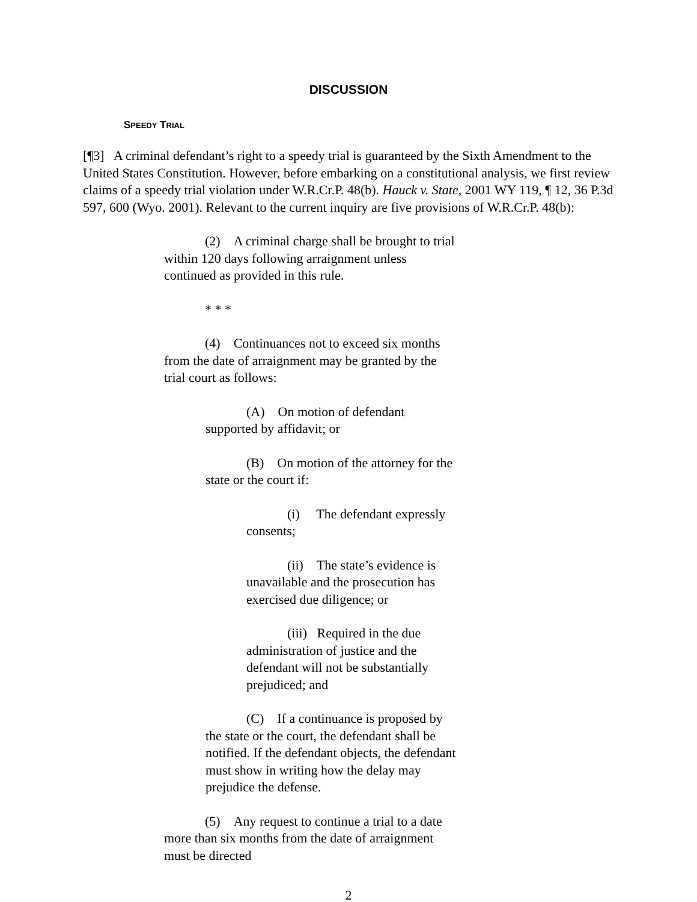DISCUSSION
SPEEDY TRIAL
[¶3] A criminal defendant’s right to a speedy trial is guaranteed by the Sixth Amendment to the United States Constitution. However, before embarking on a constitutional analysis, we first review claims of a speedy trial violation under W.R.Cr.P. 48(b). Hauck v. State, 2001 WY 119, ¶ 12, 36 P.3d 597, 600 (Wyo. 2001). Relevant to the current inquiry are five provisions of W.R.Cr.P. 48(b):
(2) A criminal charge shall be brought to trial within 120 days following arraignment unless continued as provided in this rule.
* * *
(4) Continuances not to exceed six months from the date of arraignment may be granted by the trial court as follows:
(A) On motion of defendant supported by affidavit; or
(B) On motion of the attorney for the state or the court if:
(i) The defendant expressly consents;
(ii) The state’s evidence is unavailable and the prosecution has exercised due diligence; or
(iii) Required in the due administration of justice and the defendant will not be substantially prejudiced; and
(C) If a continuance is proposed by the state or the court, the defendant shall be notified. If the defendant objects, the defendant must show in writing how the delay may prejudice the defense.
(5) Any request to continue a trial to a date more than six months from the date of arraignment must be directed
2